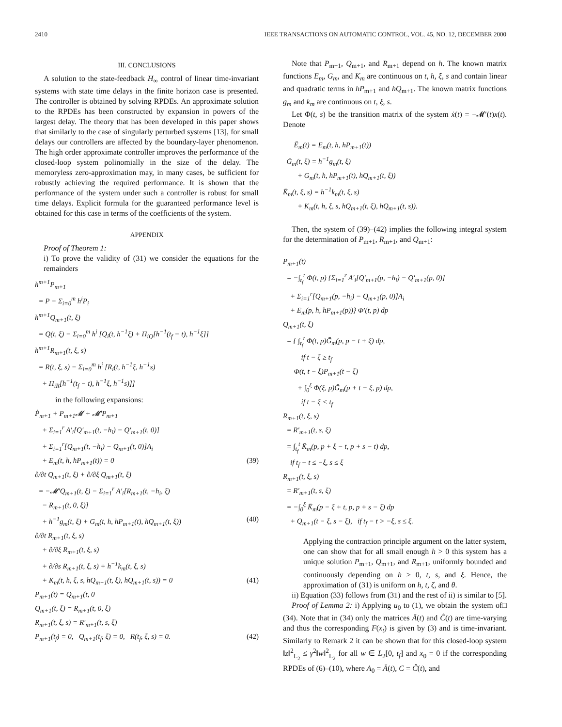2410 IEEE TRANSACTIONS ON AUTOMATIC CONTROL, VOL. 45, NO. 12, DECEMBER 2000
III. CONCLUSIONS
A solution to the state-feedback H<sub>∞</sub> control of linear time-invariant systems with state time delays in the finite horizon case is presented. The controller is obtained by solving RPDEs. An approximate solution to the RPDEs has been constructed by expansion in powers of the largest delay. The theory that has been developed in this paper shows that similarly to the case of singularly perturbed systems [13], for small delays our controllers are affected by the boundary-layer phenomenon. The high order approximate controller improves the performance of the closed-loop system polinomially in the size of the delay. The memoryless zero-approximation may, in many cases, be sufficient for robustly achieving the required performance. It is shown that the performance of the system under such a controller is robust for small time delays. Explicit formula for the guaranteed performance level is obtained for this case in terms of the coefficients of the system.
APPENDIX
Proof of Theorem 1:
i) To prove the validity of (31) we consider the equations for the remainders
h<sup>m+1</sup>P<sub>m+1</sub> = P − Σ<sub>i=0</sub><sup>m</sup> h<sup>i</sup>P<sub>i</sub> h<sup>m+1</sup>Q<sub>m+1</sub>(t, ξ) = Q(t, ξ) − Σ<sub>i=0</sub><sup>m</sup> h<sup>i</sup> [Q<sub>i</sub>(t, h<sup>−1</sup>ξ) + Π<sub>iQ</sub>[h<sup>−1</sup>(t<sub>f</sub> − t), h<sup>−1</sup>ξ]] h<sup>m+1</sup>R<sub>m+1</sub>(t, ξ, s) = R(t, ξ, s) − Σ<sub>i=0</sub><sup>m</sup> h<sup>i</sup> [R<sub>i</sub>(t, h<sup>−1</sup>ξ, h<sup>−1</sup>s) + Π<sub>iR</sub>[h<sup>−1</sup>(t<sub>f</sub> − t), h<sup>−1</sup>ξ, h<sup>−1</sup>s)]]
in the following expansions:
Ṗ<sub>m+1</sub> + P<sub>m+1</sub>𝓜 + 𝓜′P<sub>m+1</sub> + Σ<sub>i=1</sub><sup>r</sup> A′<sub>i</sub>[Q′<sub>m+1</sub>(t, −h<sub>i</sub>) − Q′<sub>m+1</sub>(t, 0)] + Σ<sub>i=1</sub><sup>r</sup>[Q<sub>m+1</sub>(t, −h<sub>i</sub>) − Q<sub>m+1</sub>(t, 0)]A<sub>i</sub> + E<sub>m</sub>(t, h, hP<sub>m+1</sub>(t)) = 0 (39) ∂/∂t Q<sub>m+1</sub>(t, ξ) + ∂/∂ξ Q<sub>m+1</sub>(t, ξ) = −𝓜′Q<sub>m+1</sub>(t, ξ) − Σ<sub>i=1</sub><sup>r</sup> A′<sub>i</sub>[R<sub>m+1</sub>(t, −h<sub>i</sub>, ξ) − R<sub>m+1</sub>(t, 0, ξ)] + h<sup>−1</sup>g<sub>m</sub>(t, ξ) + G<sub>m</sub>(t, h, hP<sub>m+1</sub>(t), hQ<sub>m+1</sub>(t, ξ)) (40) ∂/∂t R<sub>m+1</sub>(t, ξ, s) + ∂/∂ξ R<sub>m+1</sub>(t, ξ, s) + ∂/∂s R<sub>m+1</sub>(t, ξ, s) + h<sup>−1</sup>k<sub>m</sub>(t, ξ, s) + K<sub>m</sub>(t, h, ξ, s, hQ<sub>m+1</sub>(t, ξ), hQ<sub>m+1</sub>(t, s)) = 0 (41) P<sub>m+1</sub>(t) = Q<sub>m+1</sub>(t, 0 Q<sub>m+1</sub>(t, ξ) = R<sub>m+1</sub>(t, 0, ξ) R<sub>m+1</sub>(t, ξ, s) = R′<sub>m+1</sub>(t, s, ξ) P<sub>m+1</sub>(t<sub>f</sub>) = 0, Q<sub>m+1</sub>(t<sub>f</sub>, ξ) = 0, R(t<sub>f</sub>, ξ, s) = 0. (42)
Note that P<sub>m+1</sub>, Q<sub>m+1</sub>, and R<sub>m+1</sub> depend on h. The known matrix functions E<sub>m</sub>, G<sub>m</sub>, and K<sub>m</sub> are continuous on t, h, ξ, s and contain linear and quadratic terms in hP<sub>m+1</sub> and hQ<sub>m+1</sub>. The known matrix functions g<sub>m</sub> and k<sub>m</sub> are continuous on t, ξ, s.
Let Φ(t, s) be the transition matrix of the system ẋ(t) = −𝓜′(t)x(t). Denote
Ē<sub>m</sub>(t) = E<sub>m</sub>(t, h, hP<sub>m+1</sub>(t)) Ḡ<sub>m</sub>(t, ξ) = h<sup>−1</sup>g<sub>m</sub>(t, ξ) + G<sub>m</sub>(t, h, hP<sub>m+1</sub>(t), hQ<sub>m+1</sub>(t, ξ)) K̄<sub>m</sub>(t, ξ, s) = h<sup>−1</sup>k<sub>m</sub>(t, ξ, s) + K<sub>m</sub>(t, h, ξ, s, hQ<sub>m+1</sub>(t, ξ), hQ<sub>m+1</sub>(t, s)).
Then, the system of (39)–(42) implies the following integral system for the determination of P<sub>m+1</sub>, R<sub>m+1</sub>, and Q<sub>m+1</sub>:
P<sub>m+1</sub>(t) = −∫<sub>t<sub>f</sub></sub><sup>t</sup> Φ(t, p) {Σ<sub>i=1</sub><sup>r</sup> A′<sub>i</sub>[Q′<sub>m+1</sub>(p, −h<sub>i</sub>) − Q′<sub>m+1</sub>(p, 0)] + Σ<sub>i=1</sub><sup>r</sup>[Q<sub>m+1</sub>(p, −h<sub>i</sub>) − Q<sub>m+1</sub>(p, 0)]A<sub>i</sub> + Ē<sub>m</sub>(p, h, hP<sub>m+1</sub>(p))} Φ′(t, p) dp Q<sub>m+1</sub>(t, ξ) = { ∫<sub>t<sub>f</sub></sub><sup>t</sup> Φ(t, p)Ḡ<sub>m</sub>(p, p − t + ξ) dp, if t − ξ ≥ t<sub>f</sub> Φ(t, t − ξ)P<sub>m+1</sub>(t − ξ) + ∫<sub>0</sub><sup>ξ</sup> Φ(ξ, p)Ḡ<sub>m</sub>(p + t − ξ, p) dp, if t − ξ < t<sub>f</sub> R<sub>m+1</sub>(t, ξ, s) = R′<sub>m+1</sub>(t, s, ξ) = ∫<sub>t<sub>f</sub></sub><sup>t</sup> K̄<sub>m</sub>(p, p + ξ − t, p + s − t) dp, if t<sub>f</sub> − t ≤ −ξ, s ≤ ξ R<sub>m+1</sub>(t, ξ, s) = R′<sub>m+1</sub>(t, s, ξ) = −∫<sub>0</sub><sup>ξ</sup> K̄<sub>m</sub>(p − ξ + t, p, p + s − ξ) dp + Q<sub>m+1</sub>(t − ξ, s − ξ), if t<sub>f</sub> − t > −ξ, s ≤ ξ.
Applying the contraction principle argument on the latter system, one can show that for all small enough h > 0 this system has a unique solution P<sub>m+1</sub>, Q<sub>m+1</sub>, and R<sub>m+1</sub>, uniformly bounded and continuously depending on h > 0, t, s, and ξ. Hence, the approximation of (31) is uniform on h, t, ζ, and θ.
ii) Equation (33) follows from (31) and the rest of ii) is similar to [5]. □
Proof of Lemma 2: i) Applying u<sub>0</sub> to (1), we obtain the system of (34). Note that in (34) only the matrices Ā(t) and Ĉ(t) are time-varying and thus the corresponding F(x<sub>t</sub>) is given by (3) and is time-invariant. Similarly to Remark 2 it can be shown that for this closed-loop system ‖z‖<sup>2</sup><sub>L<sub>2</sub></sub> ≤ γ<sup>2</sup>‖w‖<sup>2</sup><sub>L<sub>2</sub></sub> for all w ∈ L<sub>2</sub>[0, t<sub>f</sub>] and x<sub>0</sub> = 0 if the corresponding RPDEs of (6)–(10), where A<sub>0</sub> = Ā(t), C = Ĉ(t), and